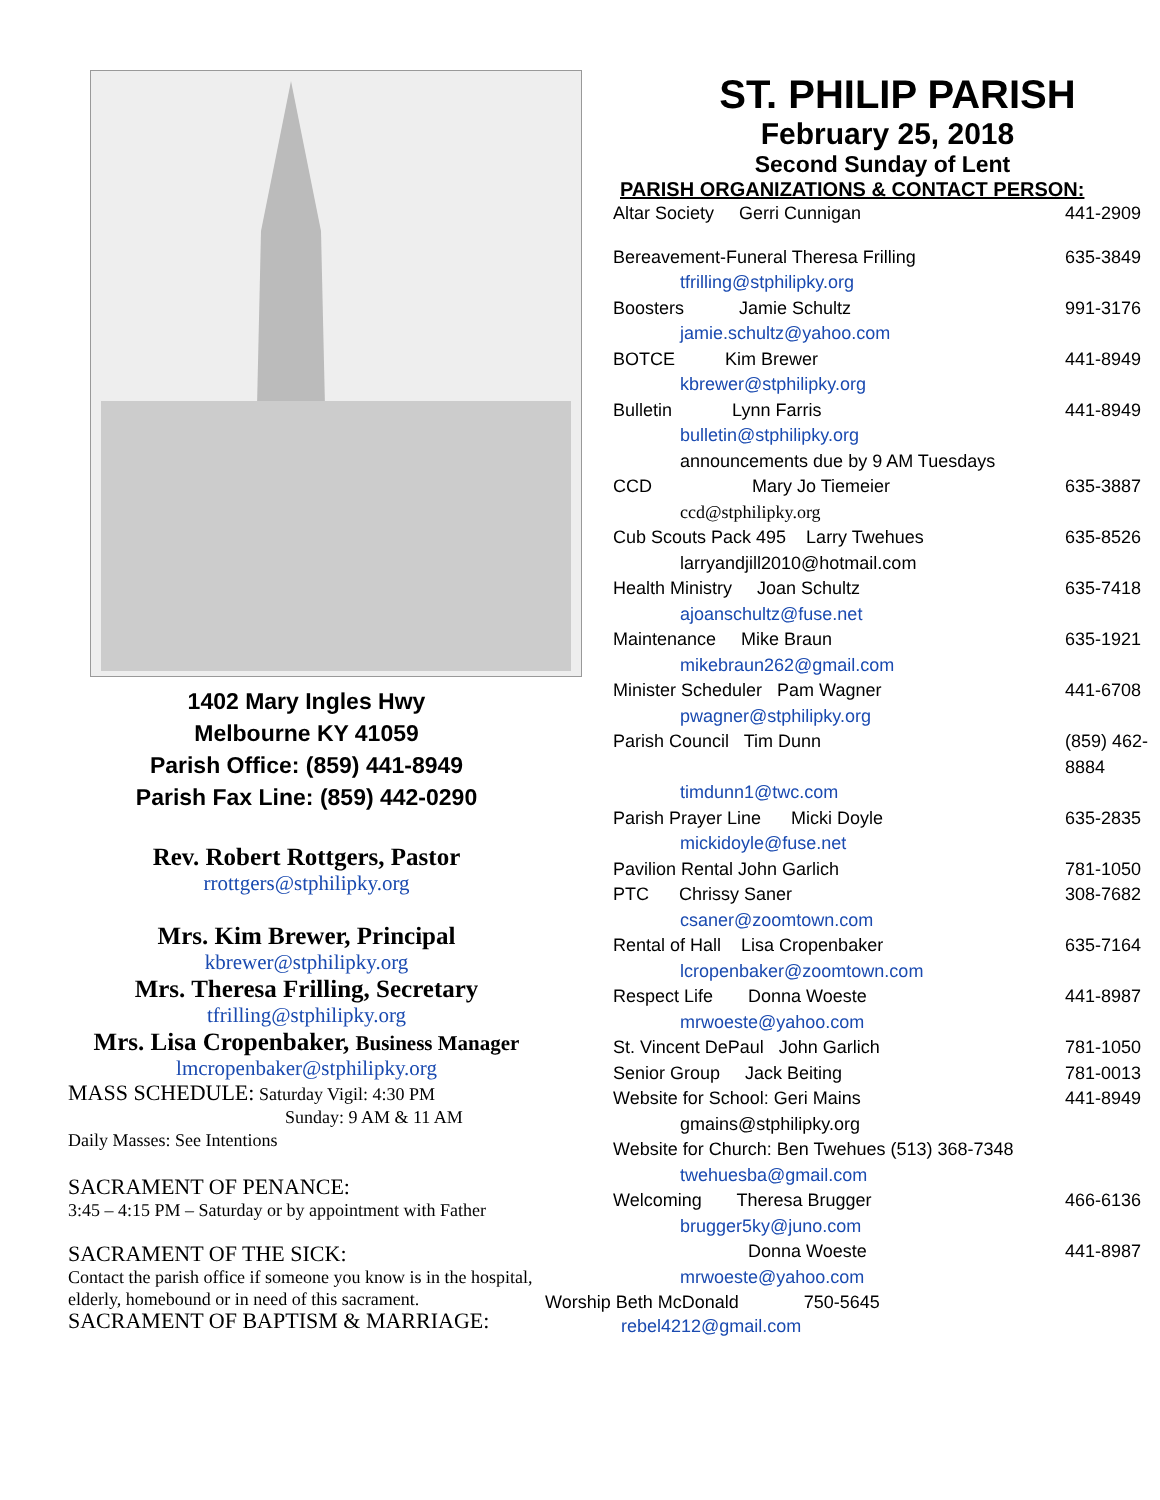1402 Mary Ingles Hwy
Melbourne KY 41059
Parish Office: (859) 441-8949
Parish Fax Line: (859) 442-0290
Rev. Robert Rottgers, Pastor
rrottgers@stphilipky.org
Mrs. Kim Brewer, Principal
kbrewer@stphilipky.org
Mrs. Theresa Frilling, Secretary
tfrilling@stphilipky.org
Mrs. Lisa Cropenbaker, Business Manager
lmcropenbaker@stphilipky.org
MASS SCHEDULE: Saturday Vigil: 4:30 PM
Sunday: 9 AM & 11 AM
Daily Masses: See Intentions
SACRAMENT OF PENANCE:
3:45 – 4:15 PM – Saturday or by appointment with Father
SACRAMENT OF THE SICK:
Contact the parish office if someone you know is in the hospital, elderly, homebound or in need of this sacrament.
SACRAMENT OF BAPTISM & MARRIAGE:
ST. PHILIP PARISH
February 25, 2018
Second Sunday of Lent
PARISH ORGANIZATIONS & CONTACT PERSON:
Altar Society Gerri Cunnigan 441-2909
Bereavement-Funeral Theresa Frilling 635-3849
tfrilling@stphilipky.org
Boosters Jamie Schultz 991-3176
jamie.schultz@yahoo.com
BOTCE Kim Brewer 441-8949
kbrewer@stphilipky.org
Bulletin Lynn Farris 441-8949
bulletin@stphilipky.org
announcements due by 9 AM Tuesdays
CCD Mary Jo Tiemeier 635-3887
ccd@stphilipky.org
Cub Scouts Pack 495 Larry Twehues 635-8526
larryandjill2010@hotmail.com
Health Ministry Joan Schultz 635-7418
ajoanschultz@fuse.net
Maintenance Mike Braun 635-1921
mikebraun262@gmail.com
Minister Scheduler Pam Wagner 441-6708
pwagner@stphilipky.org
Parish Council Tim Dunn (859) 462-8884
timdunn1@twc.com
Parish Prayer Line Micki Doyle 635-2835
mickidoyle@fuse.net
Pavilion Rental John Garlich 781-1050
PTC Chrissy Saner 308-7682
csaner@zoomtown.com
Rental of Hall Lisa Cropenbaker 635-7164
lcropenbaker@zoomtown.com
Respect Life Donna Woeste 441-8987
mrwoeste@yahoo.com
St. Vincent DePaul John Garlich 781-1050
Senior Group Jack Beiting 781-0013
Website for School: Geri Mains 441-8949
gmains@stphilipky.org
Website for Church: Ben Twehues (513) 368-7348
twehuesba@gmail.com
Welcoming Theresa Brugger 466-6136
brugger5ky@juno.com
Donna Woeste 441-8987
mrwoeste@yahoo.com
Worship Beth McDonald 750-5645
rebel4212@gmail.com